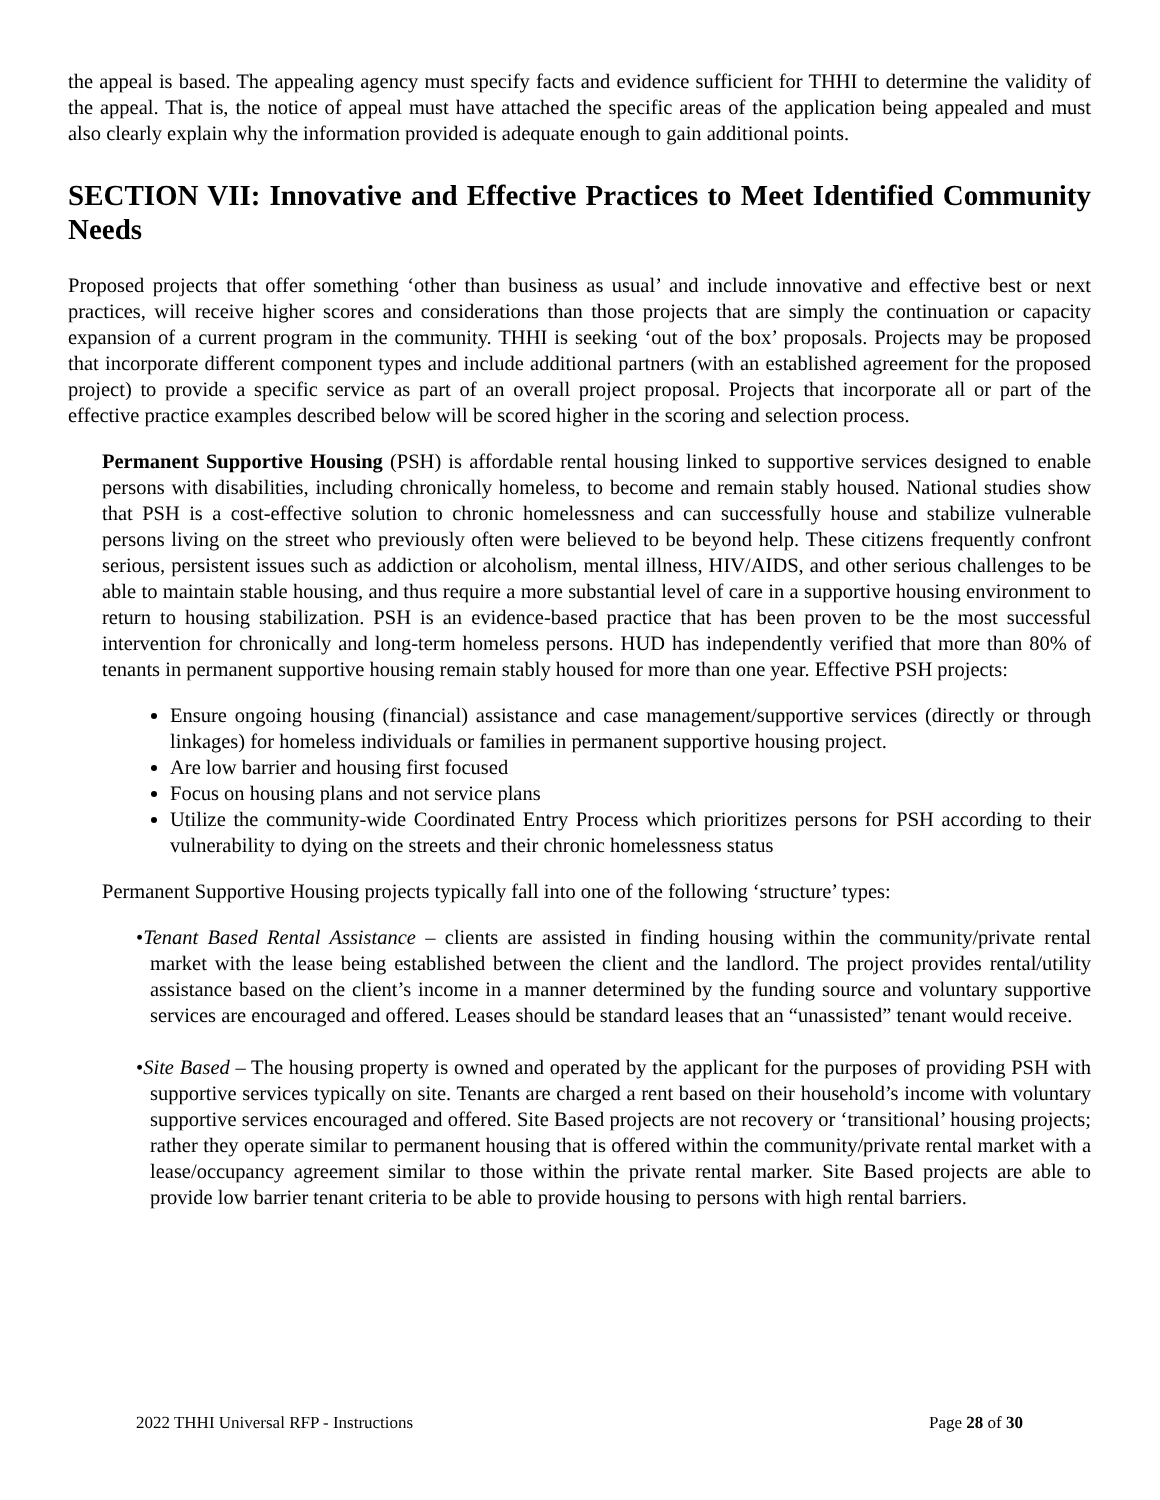the appeal is based. The appealing agency must specify facts and evidence sufficient for THHI to determine the validity of the appeal. That is, the notice of appeal must have attached the specific areas of the application being appealed and must also clearly explain why the information provided is adequate enough to gain additional points.
SECTION VII: Innovative and Effective Practices to Meet Identified Community Needs
Proposed projects that offer something ‘other than business as usual’ and include innovative and effective best or next practices, will receive higher scores and considerations than those projects that are simply the continuation or capacity expansion of a current program in the community. THHI is seeking ‘out of the box’ proposals. Projects may be proposed that incorporate different component types and include additional partners (with an established agreement for the proposed project) to provide a specific service as part of an overall project proposal. Projects that incorporate all or part of the effective practice examples described below will be scored higher in the scoring and selection process.
Permanent Supportive Housing (PSH) is affordable rental housing linked to supportive services designed to enable persons with disabilities, including chronically homeless, to become and remain stably housed. National studies show that PSH is a cost-effective solution to chronic homelessness and can successfully house and stabilize vulnerable persons living on the street who previously often were believed to be beyond help. These citizens frequently confront serious, persistent issues such as addiction or alcoholism, mental illness, HIV/AIDS, and other serious challenges to be able to maintain stable housing, and thus require a more substantial level of care in a supportive housing environment to return to housing stabilization. PSH is an evidence-based practice that has been proven to be the most successful intervention for chronically and long-term homeless persons. HUD has independently verified that more than 80% of tenants in permanent supportive housing remain stably housed for more than one year. Effective PSH projects:
Ensure ongoing housing (financial) assistance and case management/supportive services (directly or through linkages) for homeless individuals or families in permanent supportive housing project.
Are low barrier and housing first focused
Focus on housing plans and not service plans
Utilize the community-wide Coordinated Entry Process which prioritizes persons for PSH according to their vulnerability to dying on the streets and their chronic homelessness status
Permanent Supportive Housing projects typically fall into one of the following ‘structure’ types:
•Tenant Based Rental Assistance – clients are assisted in finding housing within the community/private rental market with the lease being established between the client and the landlord. The project provides rental/utility assistance based on the client’s income in a manner determined by the funding source and voluntary supportive services are encouraged and offered. Leases should be standard leases that an “unassisted” tenant would receive.
•Site Based – The housing property is owned and operated by the applicant for the purposes of providing PSH with supportive services typically on site. Tenants are charged a rent based on their household’s income with voluntary supportive services encouraged and offered. Site Based projects are not recovery or ‘transitional’ housing projects; rather they operate similar to permanent housing that is offered within the community/private rental market with a lease/occupancy agreement similar to those within the private rental marker. Site Based projects are able to provide low barrier tenant criteria to be able to provide housing to persons with high rental barriers.
2022 THHI Universal RFP - Instructions Page 28 of 30